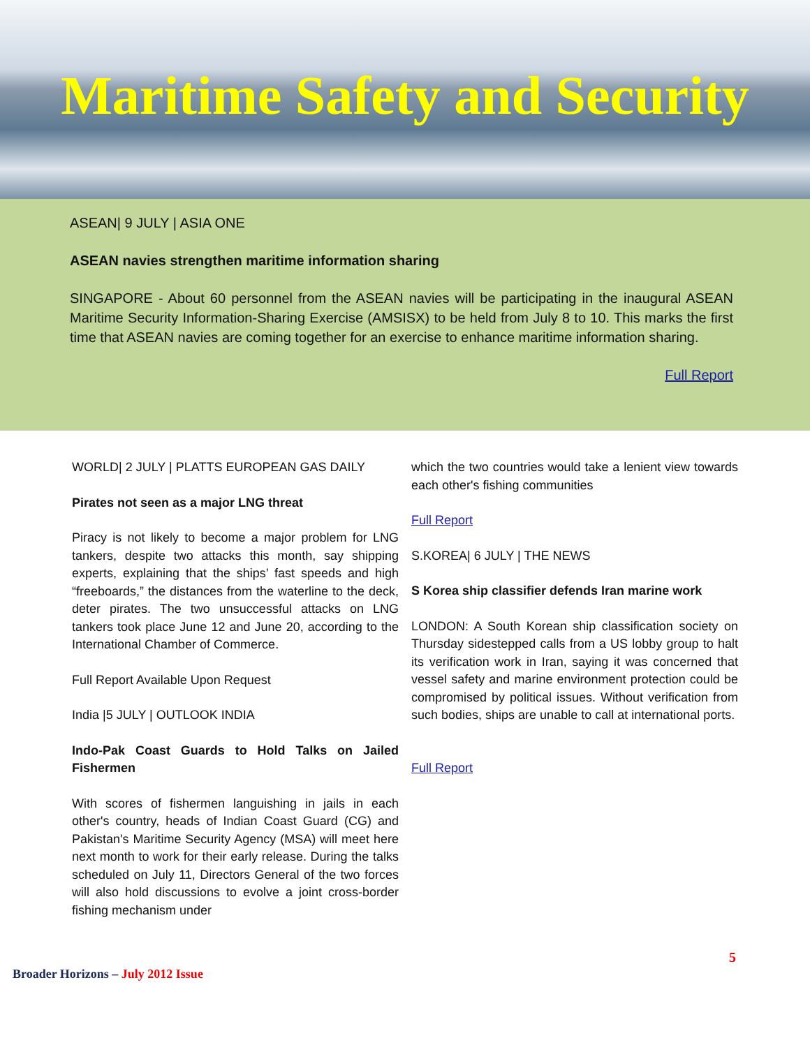Maritime Safety and Security
ASEAN| 9 JULY | ASIA ONE
ASEAN navies strengthen maritime information sharing
SINGAPORE - About 60 personnel from the ASEAN navies will be participating in the inaugural ASEAN Maritime Security Information-Sharing Exercise (AMSISX) to be held from July 8 to 10. This marks the first time that ASEAN navies are coming together for an exercise to enhance maritime information sharing.
Full Report
WORLD| 2 JULY | PLATTS EUROPEAN GAS DAILY
Pirates not seen as a major LNG threat
Piracy is not likely to become a major problem for LNG tankers, despite two attacks this month, say shipping experts, explaining that the ships’ fast speeds and high “freeboards,” the distances from the waterline to the deck, deter pirates. The two unsuccessful attacks on LNG tankers took place June 12 and June 20, according to the International Chamber of Commerce.
Full Report Available Upon Request
India |5 JULY | OUTLOOK INDIA
Indo-Pak Coast Guards to Hold Talks on Jailed Fishermen
With scores of fishermen languishing in jails in each other's country, heads of Indian Coast Guard (CG) and Pakistan's Maritime Security Agency (MSA) will meet here next month to work for their early release. During the talks scheduled on July 11, Directors General of the two forces will also hold discussions to evolve a joint cross-border fishing mechanism under
which the two countries would take a lenient view towards each other's fishing communities
Full Report
S.KOREA| 6 JULY | THE NEWS
S Korea ship classifier defends Iran marine work
LONDON: A South Korean ship classification society on Thursday sidestepped calls from a US lobby group to halt its verification work in Iran, saying it was concerned that vessel safety and marine environment protection could be compromised by political issues. Without verification from such bodies, ships are unable to call at international ports.
Full Report
5
Broader Horizons – July 2012 Issue